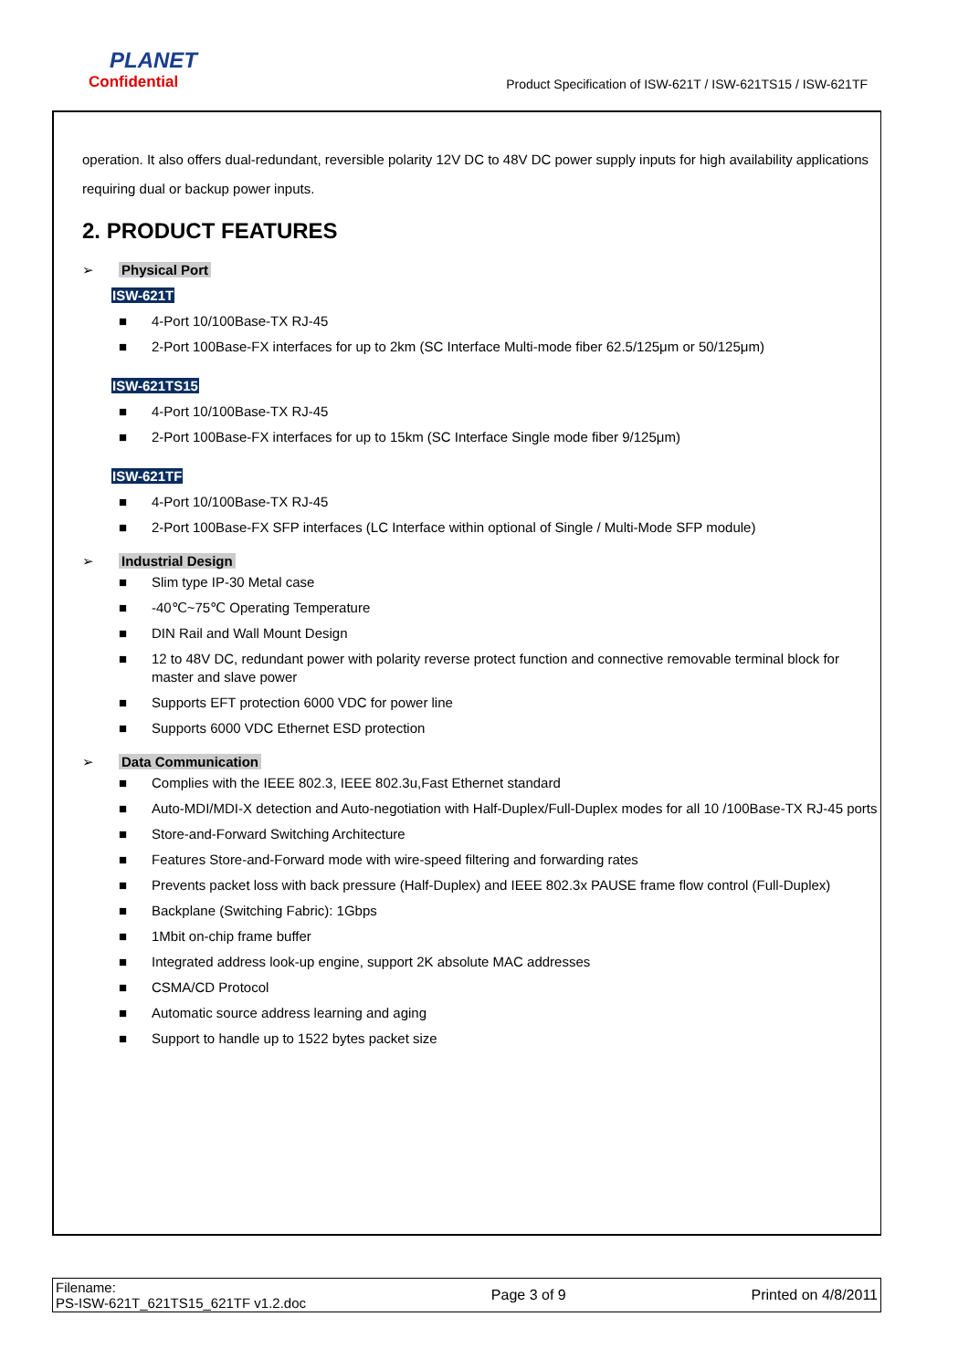PLANET
Confidential
Product Specification of ISW-621T / ISW-621TS15 / ISW-621TF
operation. It also offers dual-redundant, reversible polarity 12V DC to 48V DC power supply inputs for high availability applications requiring dual or backup power inputs.
2. PRODUCT FEATURES
➢ Physical Port
ISW-621T
4-Port 10/100Base-TX RJ-45
2-Port 100Base-FX interfaces for up to 2km (SC Interface Multi-mode fiber 62.5/125μm or 50/125μm)
ISW-621TS15
4-Port 10/100Base-TX RJ-45
2-Port 100Base-FX interfaces for up to 15km (SC Interface Single mode fiber 9/125μm)
ISW-621TF
4-Port 10/100Base-TX RJ-45
2-Port 100Base-FX SFP interfaces (LC Interface within optional of Single / Multi-Mode SFP module)
➢ Industrial Design
Slim type IP-30 Metal case
-40℃~75℃ Operating Temperature
DIN Rail and Wall Mount Design
12 to 48V DC, redundant power with polarity reverse protect function and connective removable terminal block for master and slave power
Supports EFT protection 6000 VDC for power line
Supports 6000 VDC Ethernet ESD protection
➢ Data Communication
Complies with the IEEE 802.3, IEEE 802.3u,Fast Ethernet standard
Auto-MDI/MDI-X detection and Auto-negotiation with Half-Duplex/Full-Duplex modes for all 10 /100Base-TX RJ-45 ports
Store-and-Forward Switching Architecture
Features Store-and-Forward mode with wire-speed filtering and forwarding rates
Prevents packet loss with back pressure (Half-Duplex) and IEEE 802.3x PAUSE frame flow control (Full-Duplex)
Backplane (Switching Fabric): 1Gbps
1Mbit on-chip frame buffer
Integrated address look-up engine, support 2K absolute MAC addresses
CSMA/CD Protocol
Automatic source address learning and aging
Support to handle up to 1522 bytes packet size
Filename:
PS-ISW-621T_621TS15_621TF v1.2.doc
Page 3 of 9 Printed on 4/8/2011